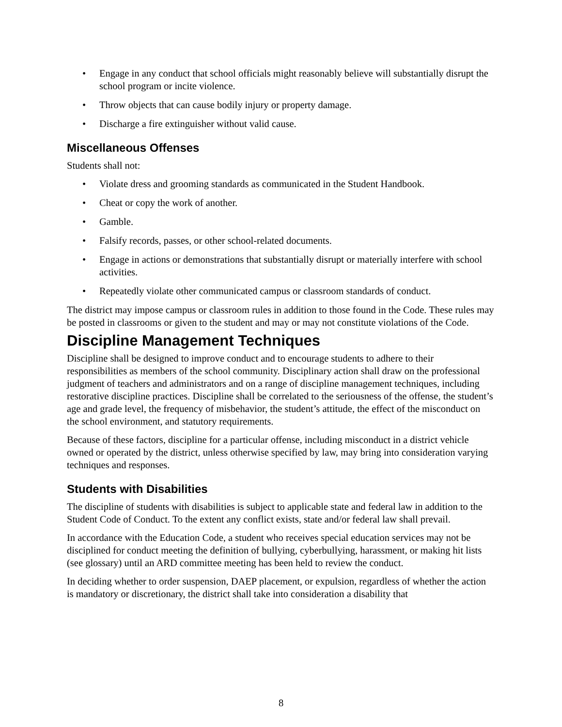• Engage in any conduct that school officials might reasonably believe will substantially disrupt the school program or incite violence.
• Throw objects that can cause bodily injury or property damage.
• Discharge a fire extinguisher without valid cause.
Miscellaneous Offenses
Students shall not:
• Violate dress and grooming standards as communicated in the Student Handbook.
• Cheat or copy the work of another.
• Gamble.
• Falsify records, passes, or other school-related documents.
• Engage in actions or demonstrations that substantially disrupt or materially interfere with school activities.
• Repeatedly violate other communicated campus or classroom standards of conduct.
The district may impose campus or classroom rules in addition to those found in the Code. These rules may be posted in classrooms or given to the student and may or may not constitute violations of the Code.
Discipline Management Techniques
Discipline shall be designed to improve conduct and to encourage students to adhere to their responsibilities as members of the school community. Disciplinary action shall draw on the professional judgment of teachers and administrators and on a range of discipline management techniques, including restorative discipline practices. Discipline shall be correlated to the seriousness of the offense, the student’s age and grade level, the frequency of misbehavior, the student’s attitude, the effect of the misconduct on the school environment, and statutory requirements.
Because of these factors, discipline for a particular offense, including misconduct in a district vehicle owned or operated by the district, unless otherwise specified by law, may bring into consideration varying techniques and responses.
Students with Disabilities
The discipline of students with disabilities is subject to applicable state and federal law in addition to the Student Code of Conduct. To the extent any conflict exists, state and/or federal law shall prevail.
In accordance with the Education Code, a student who receives special education services may not be disciplined for conduct meeting the definition of bullying, cyberbullying, harassment, or making hit lists (see glossary) until an ARD committee meeting has been held to review the conduct.
In deciding whether to order suspension, DAEP placement, or expulsion, regardless of whether the action is mandatory or discretionary, the district shall take into consideration a disability that
8